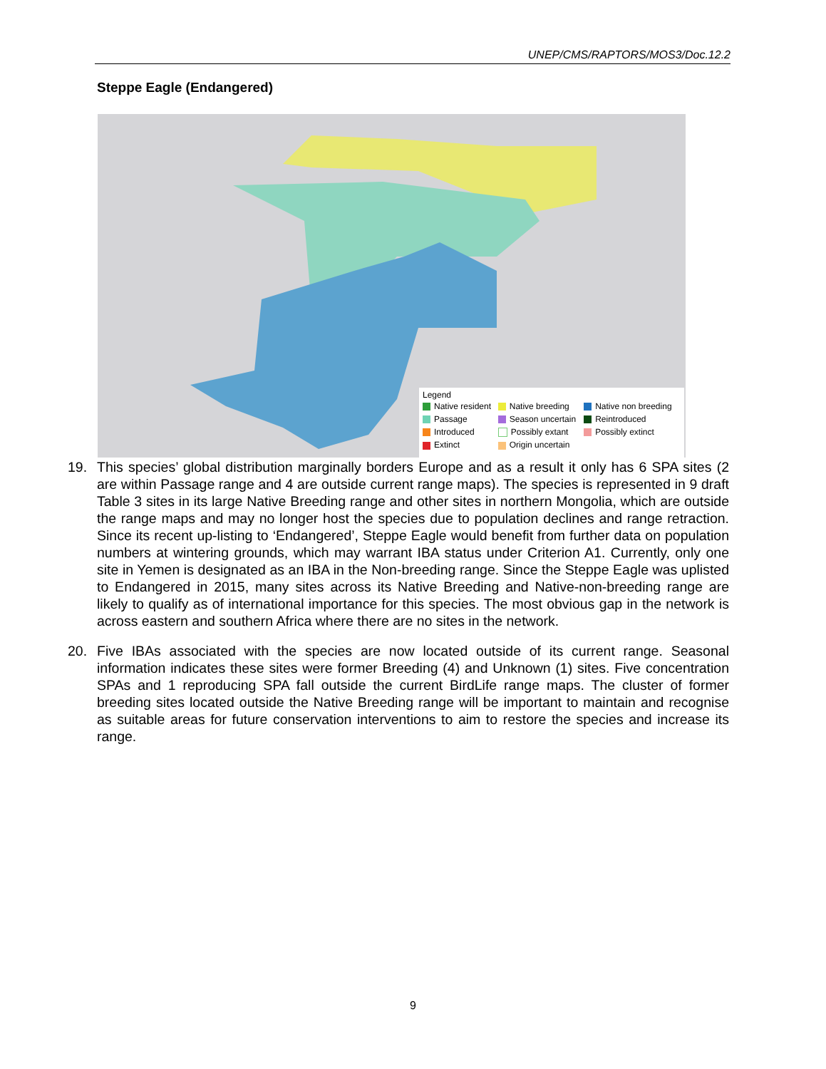UNEP/CMS/RAPTORS/MOS3/Doc.12.2
Steppe Eagle (Endangered)
Legend
| Native resident | Native breeding | Native non breeding |
| Passage | Season uncertain | Reintroduced |
| Introduced | Possibly extant | Possibly extinct |
| Extinct | Origin uncertain | |
19. This species’ global distribution marginally borders Europe and as a result it only has 6 SPA sites (2 are within Passage range and 4 are outside current range maps). The species is represented in 9 draft Table 3 sites in its large Native Breeding range and other sites in northern Mongolia, which are outside the range maps and may no longer host the species due to population declines and range retraction. Since its recent up-listing to ‘Endangered’, Steppe Eagle would benefit from further data on population numbers at wintering grounds, which may warrant IBA status under Criterion A1. Currently, only one site in Yemen is designated as an IBA in the Non-breeding range. Since the Steppe Eagle was uplisted to Endangered in 2015, many sites across its Native Breeding and Native-non-breeding range are likely to qualify as of international importance for this species. The most obvious gap in the network is across eastern and southern Africa where there are no sites in the network.
20. Five IBAs associated with the species are now located outside of its current range. Seasonal information indicates these sites were former Breeding (4) and Unknown (1) sites. Five concentration SPAs and 1 reproducing SPA fall outside the current BirdLife range maps. The cluster of former breeding sites located outside the Native Breeding range will be important to maintain and recognise as suitable areas for future conservation interventions to aim to restore the species and increase its range.
9